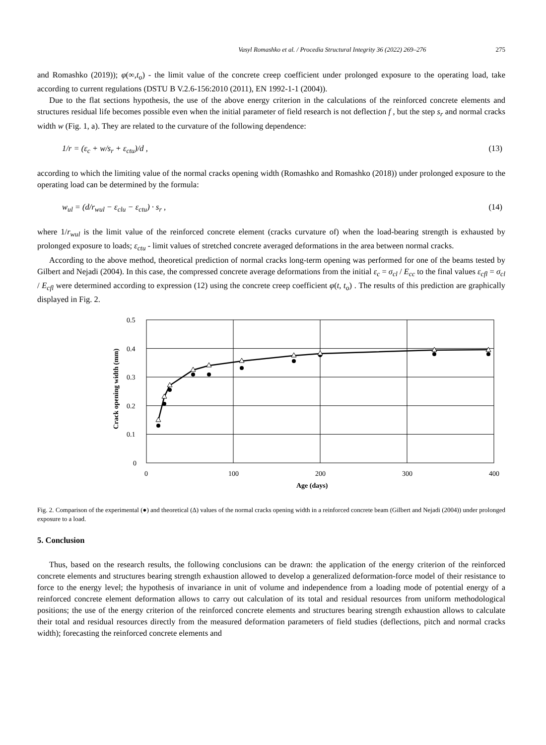Vasyl Romashko et al. / Procedia Structural Integrity 36 (2022) 269–276 275
and Romashko (2019)); φ(∞,t<sub>o</sub>) - the limit value of the concrete creep coefficient under prolonged exposure to the operating load, take according to current regulations (DSTU B V.2.6-156:2010 (2011), EN 1992-1-1 (2004)).
Due to the flat sections hypothesis, the use of the above energy criterion in the calculations of the reinforced concrete elements and structures residual life becomes possible even when the initial parameter of field research is not deflection f , but the step s<sub>r</sub> and normal cracks width w (Fig. 1, a). They are related to the curvature of the following dependence:
1/r = (ε<sub>c</sub> + w/s<sub>r</sub> + ε<sub>ctu</sub>)/d , (13)
according to which the limiting value of the normal cracks opening width (Romashko and Romashko (2018)) under prolonged exposure to the operating load can be determined by the formula:
w<sub>ul</sub> = (d/r<sub>wul</sub> − ε<sub>clu</sub> − ε<sub>ctu</sub>) · s<sub>r</sub> , (14)
where 1/r<sub>wul</sub> is the limit value of the reinforced concrete element (cracks curvature of) when the load-bearing strength is exhausted by prolonged exposure to loads; ε<sub>ctu</sub> - limit values of stretched concrete averaged deformations in the area between normal cracks.
According to the above method, theoretical prediction of normal cracks long-term opening was performed for one of the beams tested by Gilbert and Nejadi (2004). In this case, the compressed concrete average deformations from the initial ε<sub>c</sub> = σ<sub>cl</sub> / E<sub>cc</sub> to the final values ε<sub>cfl</sub> = σ<sub>cl</sub> / E<sub>cfl</sub> were determined according to expression (12) using the concrete creep coefficient φ(t, t<sub>o</sub>) . The results of this prediction are graphically displayed in Fig. 2.
0.5
0.4
0.3
0.2
0.1
0
0
100
200
300
400
Age (days)
Crack opening width (mm)
Fig. 2. Comparison of the experimental (●) and theoretical (Δ) values of the normal cracks opening width in a reinforced concrete beam (Gilbert and Nejadi (2004)) under prolonged exposure to a load.
5. Conclusion
Thus, based on the research results, the following conclusions can be drawn: the application of the energy criterion of the reinforced concrete elements and structures bearing strength exhaustion allowed to develop a generalized deformation-force model of their resistance to force to the energy level; the hypothesis of invariance in unit of volume and independence from a loading mode of potential energy of a reinforced concrete element deformation allows to carry out calculation of its total and residual resources from uniform methodological positions; the use of the energy criterion of the reinforced concrete elements and structures bearing strength exhaustion allows to calculate their total and residual resources directly from the measured deformation parameters of field studies (deflections, pitch and normal cracks width); forecasting the reinforced concrete elements and